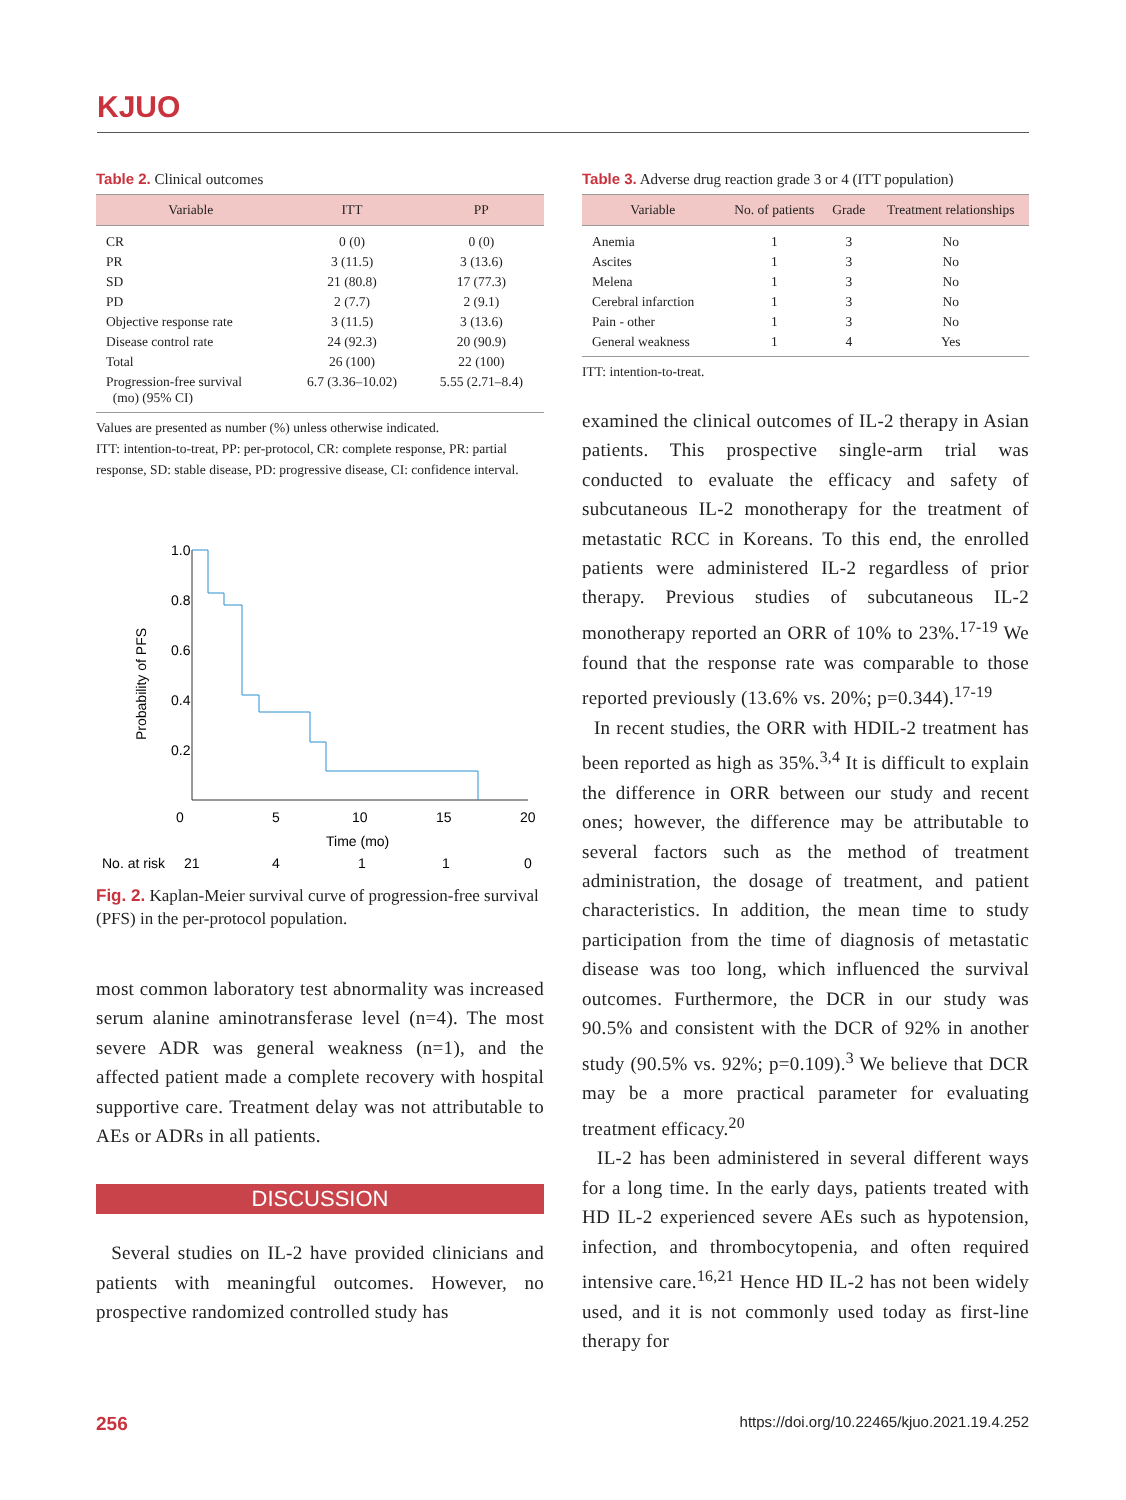KJUO
Table 2. Clinical outcomes
| Variable | ITT | PP |
| --- | --- | --- |
| CR | 0 (0) | 0 (0) |
| PR | 3 (11.5) | 3 (13.6) |
| SD | 21 (80.8) | 17 (77.3) |
| PD | 2 (7.7) | 2 (9.1) |
| Objective response rate | 3 (11.5) | 3 (13.6) |
| Disease control rate | 24 (92.3) | 20 (90.9) |
| Total | 26 (100) | 22 (100) |
| Progression-free survival (mo) (95% CI) | 6.7 (3.36–10.02) | 5.55 (2.71–8.4) |
Values are presented as number (%) unless otherwise indicated.
ITT: intention-to-treat, PP: per-protocol, CR: complete response, PR: partial response, SD: stable disease, PD: progressive disease, CI: confidence interval.
1.0
0.8
0.6
0.4
0.2
Probability of PFS
0
5
10
15
20
Time (mo)
No. at risk
21
4
1
1
0
Fig. 2. Kaplan-Meier survival curve of progression-free survival (PFS) in the per-protocol population.
most common laboratory test abnormality was increased serum alanine aminotransferase level (n=4). The most severe ADR was general weakness (n=1), and the affected patient made a complete recovery with hospital supportive care. Treatment delay was not attributable to AEs or ADRs in all patients.
DISCUSSION
Several studies on IL-2 have provided clinicians and patients with meaningful outcomes. However, no prospective randomized controlled study has
Table 3. Adverse drug reaction grade 3 or 4 (ITT population)
| Variable | No. of patients | Grade | Treatment relationships |
| --- | --- | --- | --- |
| Anemia | 1 | 3 | No |
| Ascites | 1 | 3 | No |
| Melena | 1 | 3 | No |
| Cerebral infarction | 1 | 3 | No |
| Pain - other | 1 | 3 | No |
| General weakness | 1 | 4 | Yes |
ITT: intention-to-treat.
examined the clinical outcomes of IL-2 therapy in Asian patients. This prospective single-arm trial was conducted to evaluate the efficacy and safety of subcutaneous IL-2 monotherapy for the treatment of metastatic RCC in Koreans. To this end, the enrolled patients were administered IL-2 regardless of prior therapy. Previous studies of subcutaneous IL-2 monotherapy reported an ORR of 10% to 23%.<sup>17-19</sup> We found that the response rate was comparable to those reported previously (13.6% vs. 20%; p=0.344).<sup>17-19</sup>
In recent studies, the ORR with HDIL-2 treatment has been reported as high as 35%.<sup>3,4</sup> It is difficult to explain the difference in ORR between our study and recent ones; however, the difference may be attributable to several factors such as the method of treatment administration, the dosage of treatment, and patient characteristics. In addition, the mean time to study participation from the time of diagnosis of metastatic disease was too long, which influenced the survival outcomes. Furthermore, the DCR in our study was 90.5% and consistent with the DCR of 92% in another study (90.5% vs. 92%; p=0.109).<sup>3</sup> We believe that DCR may be a more practical parameter for evaluating treatment efficacy.<sup>20</sup>
IL-2 has been administered in several different ways for a long time. In the early days, patients treated with HD IL-2 experienced severe AEs such as hypotension, infection, and thrombocytopenia, and often required intensive care.<sup>16,21</sup> Hence HD IL-2 has not been widely used, and it is not commonly used today as first-line therapy for
256 https://doi.org/10.22465/kjuo.2021.19.4.252